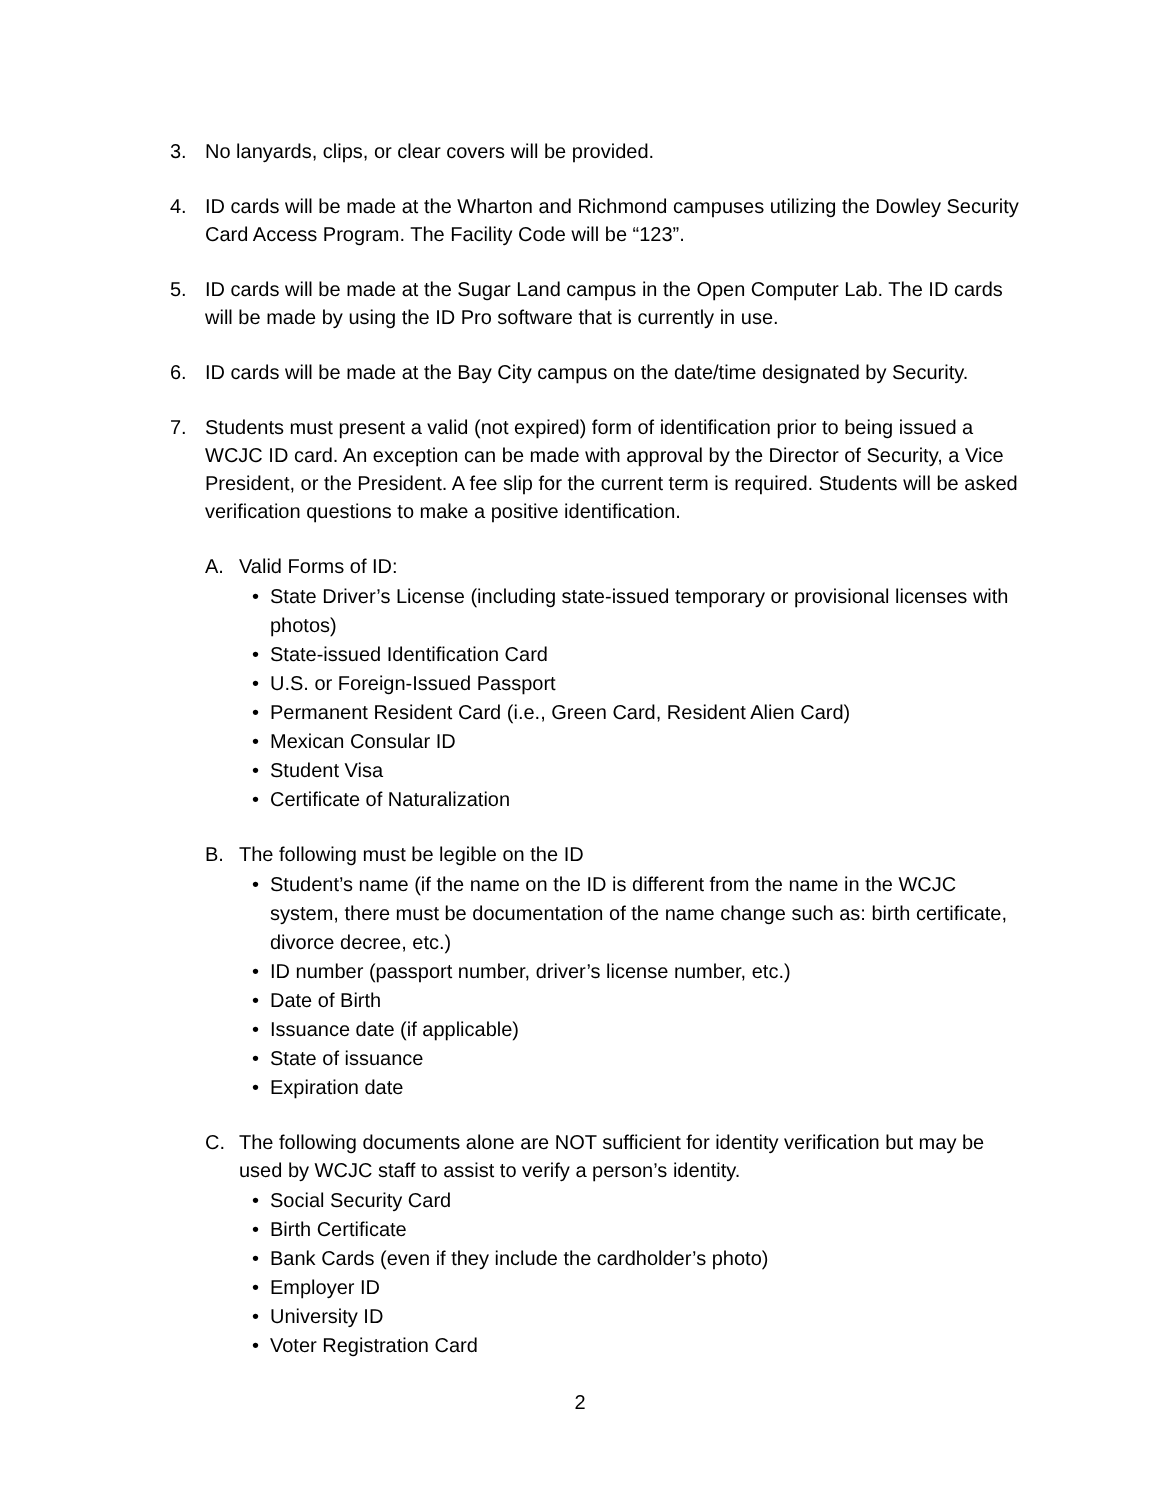3. No lanyards, clips, or clear covers will be provided.
4. ID cards will be made at the Wharton and Richmond campuses utilizing the Dowley Security Card Access Program. The Facility Code will be “123”.
5. ID cards will be made at the Sugar Land campus in the Open Computer Lab. The ID cards will be made by using the ID Pro software that is currently in use.
6. ID cards will be made at the Bay City campus on the date/time designated by Security.
7. Students must present a valid (not expired) form of identification prior to being issued a WCJC ID card. An exception can be made with approval by the Director of Security, a Vice President, or the President. A fee slip for the current term is required. Students will be asked verification questions to make a positive identification.
A. Valid Forms of ID:
• State Driver’s License (including state-issued temporary or provisional licenses with photos)
• State-issued Identification Card
• U.S. or Foreign-Issued Passport
• Permanent Resident Card (i.e., Green Card, Resident Alien Card)
• Mexican Consular ID
• Student Visa
• Certificate of Naturalization
B. The following must be legible on the ID
• Student’s name (if the name on the ID is different from the name in the WCJC system, there must be documentation of the name change such as: birth certificate, divorce decree, etc.)
• ID number (passport number, driver’s license number, etc.)
• Date of Birth
• Issuance date (if applicable)
• State of issuance
• Expiration date
C. The following documents alone are NOT sufficient for identity verification but may be used by WCJC staff to assist to verify a person’s identity.
• Social Security Card
• Birth Certificate
• Bank Cards (even if they include the cardholder’s photo)
• Employer ID
• University ID
• Voter Registration Card
2